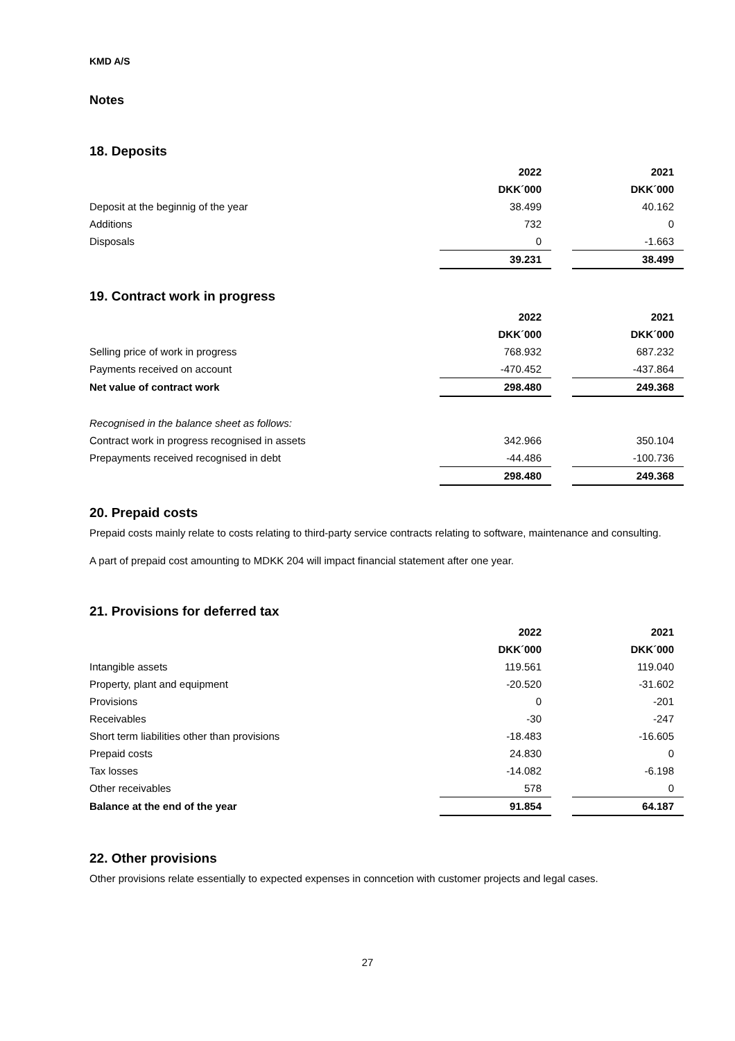KMD A/S
Notes
18. Deposits
| | 2022 | | 2021 |
| | DKK´000 | | DKK´000 |
| Deposit at the beginnig of the year | 38.499 | | 40.162 |
| Additions | 732 | | 0 |
| Disposals | 0 | | -1.663 |
| | 39.231 | | 38.499 |
19. Contract work in progress
| | 2022 | | 2021 |
| | DKK´000 | | DKK´000 |
| Selling price of work in progress | 768.932 | | 687.232 |
| Payments received on account | -470.452 | | -437.864 |
| Net value of contract work | 298.480 | | 249.368 |
| Recognised in the balance sheet as follows: | | | |
| Contract work in progress recognised in assets | 342.966 | | 350.104 |
| Prepayments received recognised in debt | -44.486 | | -100.736 |
| | 298.480 | | 249.368 |
20. Prepaid costs
Prepaid costs mainly relate to costs relating to third-party service contracts relating to software, maintenance and consulting.
A part of prepaid cost amounting to MDKK 204 will impact financial statement after one year.
21. Provisions for deferred tax
| | 2022 | | 2021 |
| | DKK´000 | | DKK´000 |
| Intangible assets | 119.561 | | 119.040 |
| Property, plant and equipment | -20.520 | | -31.602 |
| Provisions | 0 | | -201 |
| Receivables | -30 | | -247 |
| Short term liabilities other than provisions | -18.483 | | -16.605 |
| Prepaid costs | 24.830 | | 0 |
| Tax losses | -14.082 | | -6.198 |
| Other receivables | 578 | | 0 |
| Balance at the end of the year | 91.854 | | 64.187 |
22. Other provisions
Other provisions relate essentially to expected expenses in conncetion with customer projects and legal cases.
27